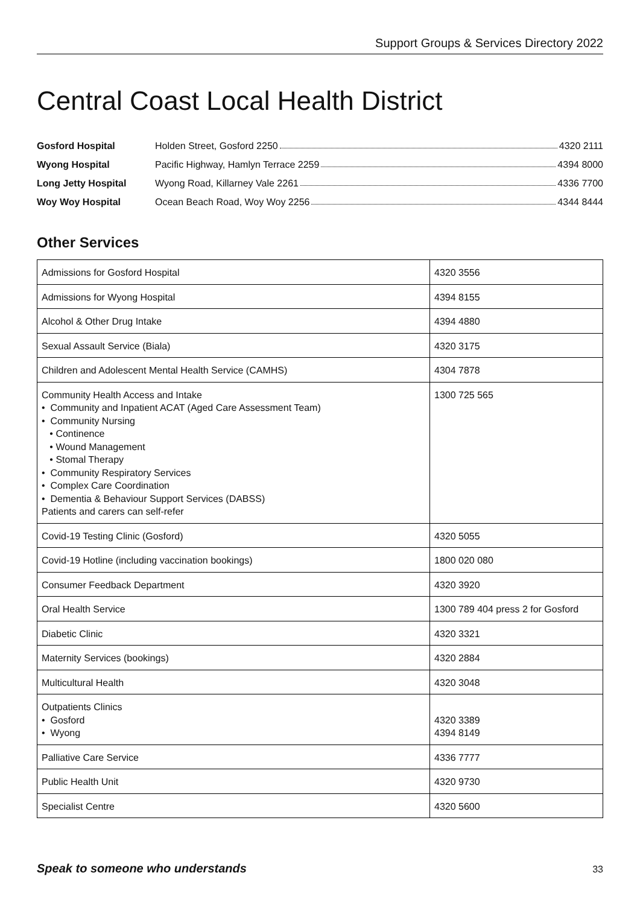Support Groups & Services Directory 2022
Central Coast Local Health District
Gosford Hospital Holden Street, Gosford 2250 4320 2111
Wyong Hospital Pacific Highway, Hamlyn Terrace 2259 4394 8000
Long Jetty Hospital Wyong Road, Killarney Vale 2261 4336 7700
Woy Woy Hospital Ocean Beach Road, Woy Woy 2256 4344 8444
Other Services
| Admissions for Gosford Hospital | 4320 3556 |
| Admissions for Wyong Hospital | 4394 8155 |
| Alcohol & Other Drug Intake | 4394 4880 |
| Sexual Assault Service (Biala) | 4320 3175 |
| Children and Adolescent Mental Health Service (CAMHS) | 4304 7878 |
| Community Health Access and Intake • Community and Inpatient ACAT (Aged Care Assessment Team) • Community Nursing • Continence • Wound Management • Stomal Therapy • Community Respiratory Services • Complex Care Coordination • Dementia & Behaviour Support Services (DABSS) Patients and carers can self-refer | 1300 725 565 |
| Covid-19 Testing Clinic (Gosford) | 4320 5055 |
| Covid-19 Hotline (including vaccination bookings) | 1800 020 080 |
| Consumer Feedback Department | 4320 3920 |
| Oral Health Service | 1300 789 404 press 2 for Gosford |
| Diabetic Clinic | 4320 3321 |
| Maternity Services (bookings) | 4320 2884 |
| Multicultural Health | 4320 3048 |
| Outpatients Clinics • Gosford • Wyong | 4320 3389 4394 8149 |
| Palliative Care Service | 4336 7777 |
| Public Health Unit | 4320 9730 |
| Specialist Centre | 4320 5600 |
Speak to someone who understands 33